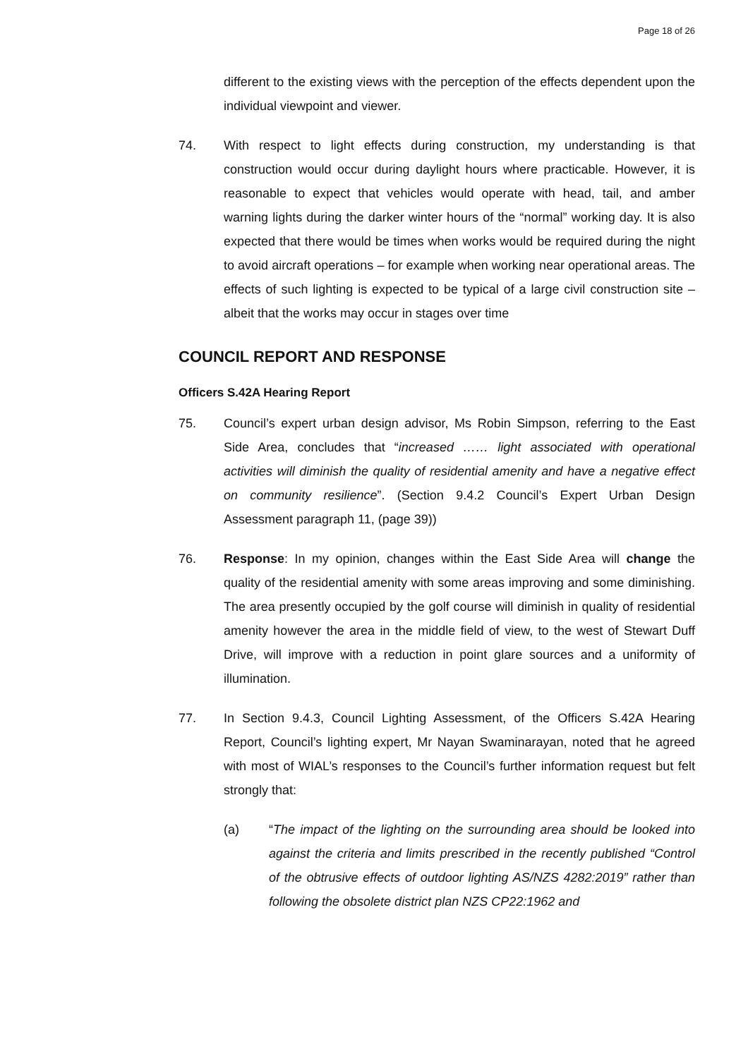Page 18 of 26
different to the existing views with the perception of the effects dependent upon the individual viewpoint and viewer.
74. With respect to light effects during construction, my understanding is that construction would occur during daylight hours where practicable. However, it is reasonable to expect that vehicles would operate with head, tail, and amber warning lights during the darker winter hours of the “normal” working day. It is also expected that there would be times when works would be required during the night to avoid aircraft operations – for example when working near operational areas. The effects of such lighting is expected to be typical of a large civil construction site – albeit that the works may occur in stages over time
COUNCIL REPORT AND RESPONSE
Officers S.42A Hearing Report
75. Council’s expert urban design advisor, Ms Robin Simpson, referring to the East Side Area, concludes that “increased …… light associated with operational activities will diminish the quality of residential amenity and have a negative effect on community resilience”. (Section 9.4.2 Council’s Expert Urban Design Assessment paragraph 11, (page 39))
76. Response: In my opinion, changes within the East Side Area will change the quality of the residential amenity with some areas improving and some diminishing. The area presently occupied by the golf course will diminish in quality of residential amenity however the area in the middle field of view, to the west of Stewart Duff Drive, will improve with a reduction in point glare sources and a uniformity of illumination.
77. In Section 9.4.3, Council Lighting Assessment, of the Officers S.42A Hearing Report, Council’s lighting expert, Mr Nayan Swaminarayan, noted that he agreed with most of WIAL’s responses to the Council’s further information request but felt strongly that:
(a) “The impact of the lighting on the surrounding area should be looked into against the criteria and limits prescribed in the recently published “Control of the obtrusive effects of outdoor lighting AS/NZS 4282:2019” rather than following the obsolete district plan NZS CP22:1962 and